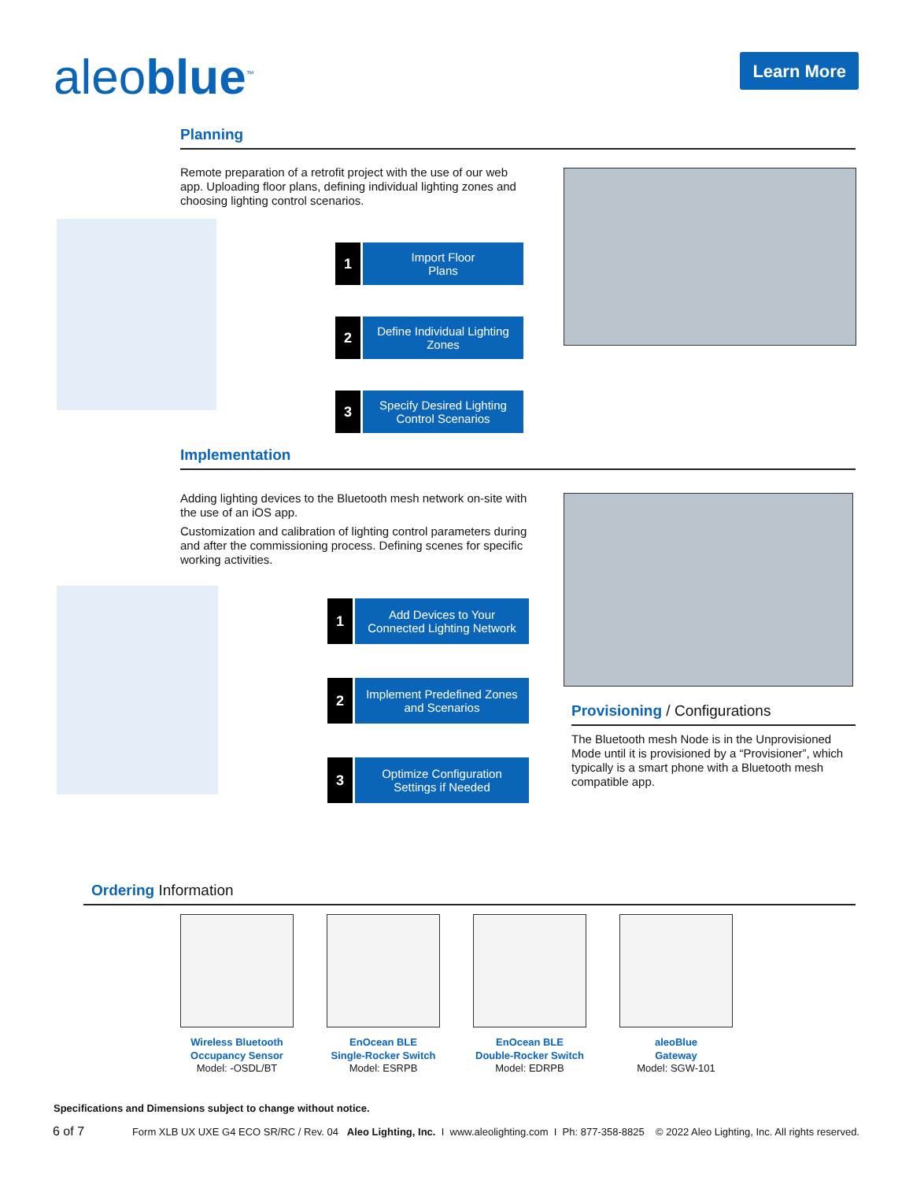aleoblue<sup>™</sup>
Learn More
Planning
Remote preparation of a retrofit project with the use of our web app. Uploading floor plans, defining individual lighting zones and choosing lighting control scenarios.
1
Import Floor
Plans
2
Define Individual Lighting
Zones
3
Specify Desired Lighting
Control Scenarios
Implementation
Adding lighting devices to the Bluetooth mesh network on-site with the use of an iOS app.
Customization and calibration of lighting control parameters during and after the commissioning process. Defining scenes for specific working activities.
1
Add Devices to Your
Connected Lighting Network
2
Implement Predefined Zones
and Scenarios
3
Optimize Configuration
Settings if Needed
Provisioning / Configurations
The Bluetooth mesh Node is in the Unprovisioned Mode until it is provisioned by a “Provisioner”, which typically is a smart phone with a Bluetooth mesh compatible app.
Ordering Information
Wireless Bluetooth
Occupancy Sensor
Model: -OSDL/BT
EnOcean BLE
Single-Rocker Switch
Model: ESRPB
EnOcean BLE
Double-Rocker Switch
Model: EDRPB
aleoBlue
Gateway
Model: SGW-101
Specifications and Dimensions subject to change without notice.
6 of 7 Form XLB UX UXE G4 ECO SR/RC / Rev. 04 Aleo Lighting, Inc. I www.aleolighting.com I Ph: 877-358-8825 © 2022 Aleo Lighting, Inc. All rights reserved.